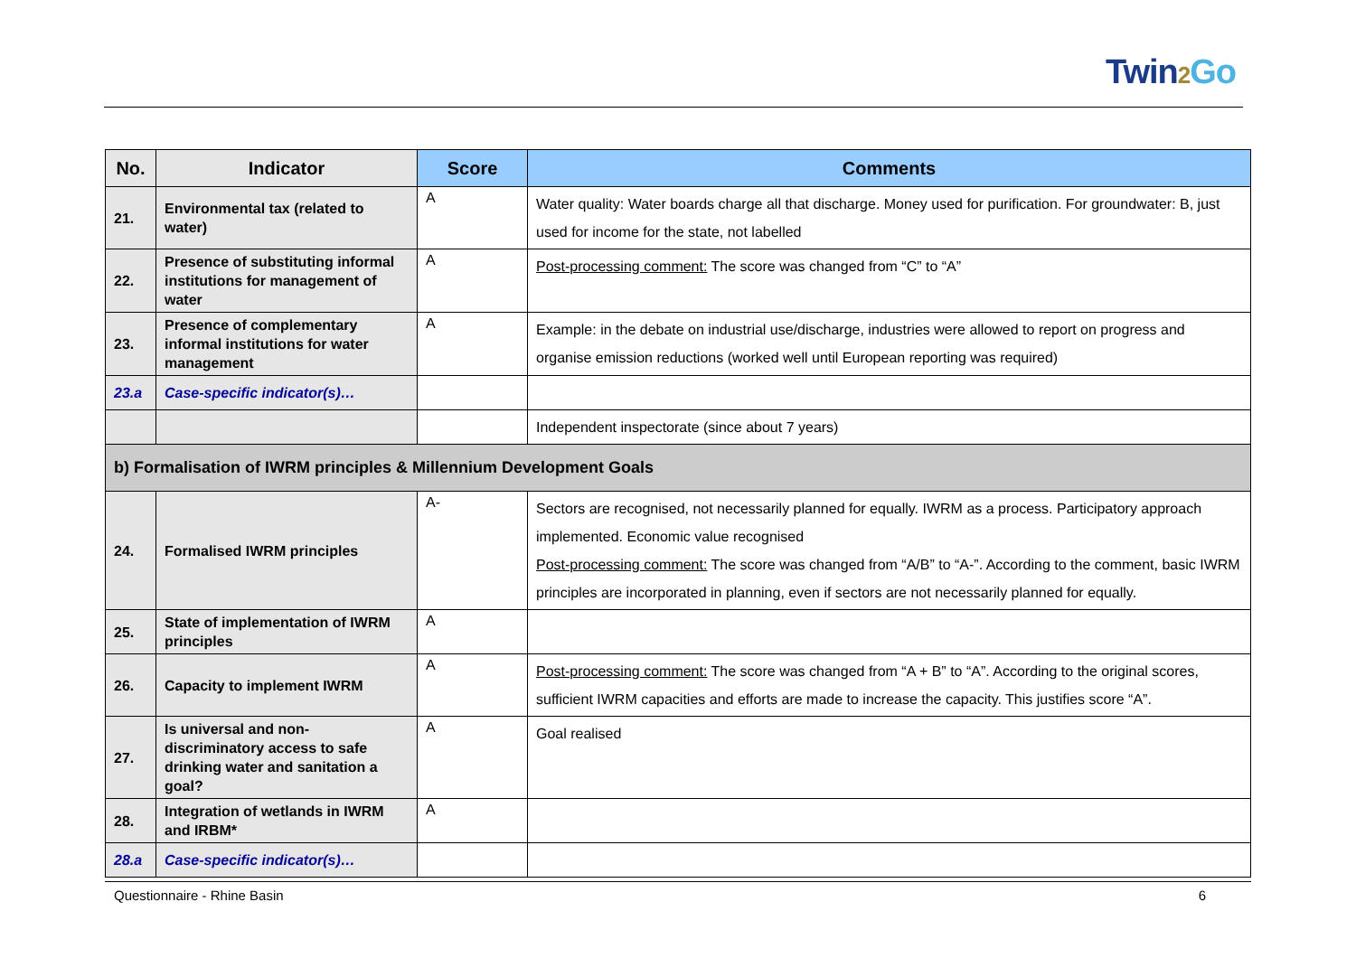Twin2 Go
| No. | Indicator | Score | Comments |
| --- | --- | --- | --- |
| 21. | Environmental tax (related to water) | A | Water quality: Water boards charge all that discharge. Money used for purification. For groundwater: B, just used for income for the state, not labelled |
| 22. | Presence of substituting informal institutions for management of water | A | Post-processing comment: The score was changed from “C” to “A” |
| 23. | Presence of complementary informal institutions for water management | A | Example: in the debate on industrial use/discharge, industries were allowed to report on progress and organise emission reductions (worked well until European reporting was required) |
| 23.a | Case-specific indicator(s)… | | |
| | | | Independent inspectorate (since about 7 years) |
| b) Formalisation of IWRM principles & Millennium Development Goals | | | |
| 24. | Formalised IWRM principles | A- | Sectors are recognised, not necessarily planned for equally. IWRM as a process. Participatory approach implemented. Economic value recognised Post-processing comment: The score was changed from “A/B” to “A-”. According to the comment, basic IWRM principles are incorporated in planning, even if sectors are not necessarily planned for equally. |
| 25. | State of implementation of IWRM principles | A | |
| 26. | Capacity to implement IWRM | A | Post-processing comment: The score was changed from “A + B” to “A”. According to the original scores, sufficient IWRM capacities and efforts are made to increase the capacity. This justifies score “A”. |
| 27. | Is universal and non-discriminatory access to safe drinking water and sanitation a goal? | A | Goal realised |
| 28. | Integration of wetlands in IWRM and IRBM* | A | |
| 28.a | Case-specific indicator(s)… | | |
Questionnaire - Rhine Basin 6